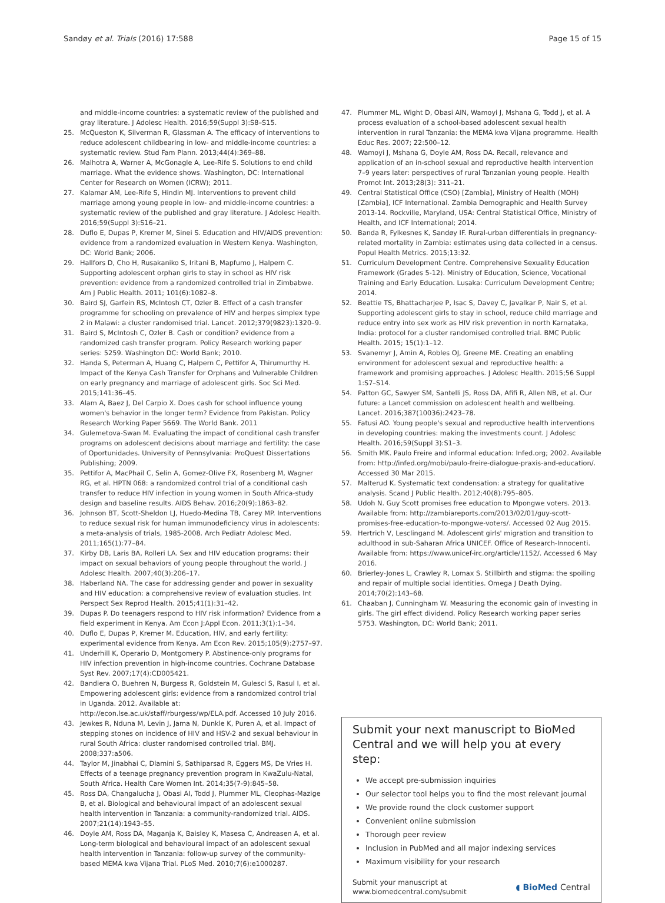Sandøy et al. Trials (2016) 17:588 Page 15 of 15
and middle-income countries: a systematic review of the published and gray literature. J Adolesc Health. 2016;59(Suppl 3):S8–S15.
25. McQueston K, Silverman R, Glassman A. The efficacy of interventions to reduce adolescent childbearing in low- and middle-income countries: a systematic review. Stud Fam Plann. 2013;44(4):369–88.
26. Malhotra A, Warner A, McGonagle A, Lee-Rife S. Solutions to end child marriage. What the evidence shows. Washington, DC: International Center for Research on Women (ICRW); 2011.
27. Kalamar AM, Lee-Rife S, Hindin MJ. Interventions to prevent child marriage among young people in low- and middle-income countries: a systematic review of the published and gray literature. J Adolesc Health. 2016;59(Suppl 3):S16–21.
28. Duflo E, Dupas P, Kremer M, Sinei S. Education and HIV/AIDS prevention: evidence from a randomized evaluation in Western Kenya. Washington, DC: World Bank; 2006.
29. Hallfors D, Cho H, Rusakaniko S, Iritani B, Mapfumo J, Halpern C. Supporting adolescent orphan girls to stay in school as HIV risk prevention: evidence from a randomized controlled trial in Zimbabwe. Am J Public Health. 2011; 101(6):1082–8.
30. Baird SJ, Garfein RS, McIntosh CT, Ozler B. Effect of a cash transfer programme for schooling on prevalence of HIV and herpes simplex type 2 in Malawi: a cluster randomised trial. Lancet. 2012;379(9823):1320–9.
31. Baird S, McIntosh C, Ozler B. Cash or condition? evidence from a randomized cash transfer program. Policy Research working paper series: 5259. Washington DC: World Bank; 2010.
32. Handa S, Peterman A, Huang C, Halpern C, Pettifor A, Thirumurthy H. Impact of the Kenya Cash Transfer for Orphans and Vulnerable Children on early pregnancy and marriage of adolescent girls. Soc Sci Med. 2015;141:36–45.
33. Alam A, Baez J, Del Carpio X. Does cash for school influence young women's behavior in the longer term? Evidence from Pakistan. Policy Research Working Paper 5669. The World Bank. 2011
34. Gulemetova-Swan M. Evaluating the impact of conditional cash transfer programs on adolescent decisions about marriage and fertility: the case of Oportunidades. University of Pennsylvania: ProQuest Dissertations Publishing; 2009.
35. Pettifor A, MacPhail C, Selin A, Gomez-Olive FX, Rosenberg M, Wagner RG, et al. HPTN 068: a randomized control trial of a conditional cash transfer to reduce HIV infection in young women in South Africa-study design and baseline results. AIDS Behav. 2016;20(9):1863–82.
36. Johnson BT, Scott-Sheldon LJ, Huedo-Medina TB, Carey MP. Interventions to reduce sexual risk for human immunodeficiency virus in adolescents: a meta-analysis of trials, 1985-2008. Arch Pediatr Adolesc Med. 2011;165(1):77–84.
37. Kirby DB, Laris BA, Rolleri LA. Sex and HIV education programs: their impact on sexual behaviors of young people throughout the world. J Adolesc Health. 2007;40(3):206–17.
38. Haberland NA. The case for addressing gender and power in sexuality and HIV education: a comprehensive review of evaluation studies. Int Perspect Sex Reprod Health. 2015;41(1):31–42.
39. Dupas P. Do teenagers respond to HIV risk information? Evidence from a field experiment in Kenya. Am Econ J:Appl Econ. 2011;3(1):1–34.
40. Duflo E, Dupas P, Kremer M. Education, HIV, and early fertility: experimental evidence from Kenya. Am Econ Rev. 2015;105(9):2757–97.
41. Underhill K, Operario D, Montgomery P. Abstinence-only programs for HIV infection prevention in high-income countries. Cochrane Database Syst Rev. 2007;17(4):CD005421.
42. Bandiera O, Buehren N, Burgess R, Goldstein M, Gulesci S, Rasul I, et al. Empowering adolescent girls: evidence from a randomized control trial in Uganda. 2012. Available at: http://econ.lse.ac.uk/staff/rburgess/wp/ELA.pdf. Accessed 10 July 2016.
43. Jewkes R, Nduna M, Levin J, Jama N, Dunkle K, Puren A, et al. Impact of stepping stones on incidence of HIV and HSV-2 and sexual behaviour in rural South Africa: cluster randomised controlled trial. BMJ. 2008;337:a506.
44. Taylor M, Jinabhai C, Dlamini S, Sathiparsad R, Eggers MS, De Vries H. Effects of a teenage pregnancy prevention program in KwaZulu-Natal, South Africa. Health Care Women Int. 2014;35(7-9):845–58.
45. Ross DA, Changalucha J, Obasi AI, Todd J, Plummer ML, Cleophas-Mazige B, et al. Biological and behavioural impact of an adolescent sexual health intervention in Tanzania: a community-randomized trial. AIDS. 2007;21(14):1943–55.
46. Doyle AM, Ross DA, Maganja K, Baisley K, Masesa C, Andreasen A, et al. Long-term biological and behavioural impact of an adolescent sexual health intervention in Tanzania: follow-up survey of the community-based MEMA kwa Vijana Trial. PLoS Med. 2010;7(6):e1000287.
47. Plummer ML, Wight D, Obasi AIN, Wamoyi J, Mshana G, Todd J, et al. A process evaluation of a school-based adolescent sexual health intervention in rural Tanzania: the MEMA kwa Vijana programme. Health Educ Res. 2007; 22:500–12.
48. Wamoyi J, Mshana G, Doyle AM, Ross DA. Recall, relevance and application of an in-school sexual and reproductive health intervention 7–9 years later: perspectives of rural Tanzanian young people. Health Promot Int. 2013;28(3): 311–21.
49. Central Statistical Office (CSO) [Zambia], Ministry of Health (MOH) [Zambia], ICF International. Zambia Demographic and Health Survey 2013-14. Rockville, Maryland, USA: Central Statistical Office, Ministry of Health, and ICF International; 2014.
50. Banda R, Fylkesnes K, Sandøy IF. Rural-urban differentials in pregnancy-related mortality in Zambia: estimates using data collected in a census. Popul Health Metrics. 2015;13:32.
51. Curriculum Development Centre. Comprehensive Sexuality Education Framework (Grades 5-12). Ministry of Education, Science, Vocational Training and Early Education. Lusaka: Curriculum Development Centre; 2014.
52. Beattie TS, Bhattacharjee P, Isac S, Davey C, Javalkar P, Nair S, et al. Supporting adolescent girls to stay in school, reduce child marriage and reduce entry into sex work as HIV risk prevention in north Karnataka, India: protocol for a cluster randomised controlled trial. BMC Public Health. 2015; 15(1):1–12.
53. Svanemyr J, Amin A, Robles OJ, Greene ME. Creating an enabling environment for adolescent sexual and reproductive health: a framework and promising approaches. J Adolesc Health. 2015;56 Suppl 1:S7–S14.
54. Patton GC, Sawyer SM, Santelli JS, Ross DA, Afifi R, Allen NB, et al. Our future: a Lancet commission on adolescent health and wellbeing. Lancet. 2016;387(10036):2423–78.
55. Fatusi AO. Young people's sexual and reproductive health interventions in developing countries: making the investments count. J Adolesc Health. 2016;59(Suppl 3):S1–3.
56. Smith MK. Paulo Freire and informal education: Infed.org; 2002. Available from: http://infed.org/mobi/paulo-freire-dialogue-praxis-and-education/. Accessed 30 Mar 2015.
57. Malterud K. Systematic text condensation: a strategy for qualitative analysis. Scand J Public Health. 2012;40(8):795–805.
58. Udoh N. Guy Scott promises free education to Mpongwe voters. 2013. Available from: http://zambiareports.com/2013/02/01/guy-scott-promises-free-education-to-mpongwe-voters/. Accessed 02 Aug 2015.
59. Hertrich V, Lesclingand M. Adolescent girls' migration and transition to adulthood in sub-Saharan Africa UNICEF. Office of Research-Innocenti. Available from: https://www.unicef-irc.org/article/1152/. Accessed 6 May 2016.
60. Brierley-Jones L, Crawley R, Lomax S. Stillbirth and stigma: the spoiling and repair of multiple social identities. Omega J Death Dying. 2014;70(2):143–68.
61. Chaaban J, Cunningham W. Measuring the economic gain of investing in girls. The girl effect dividend. Policy Research working paper series 5753. Washington, DC: World Bank; 2011.
Submit your next manuscript to BioMed Central and we will help you at every step:
We accept pre-submission inquiries
Our selector tool helps you to find the most relevant journal
We provide round the clock customer support
Convenient online submission
Thorough peer review
Inclusion in PubMed and all major indexing services
Maximum visibility for your research
Submit your manuscript at
www.biomedcentral.com/submit ◖ BioMed Central